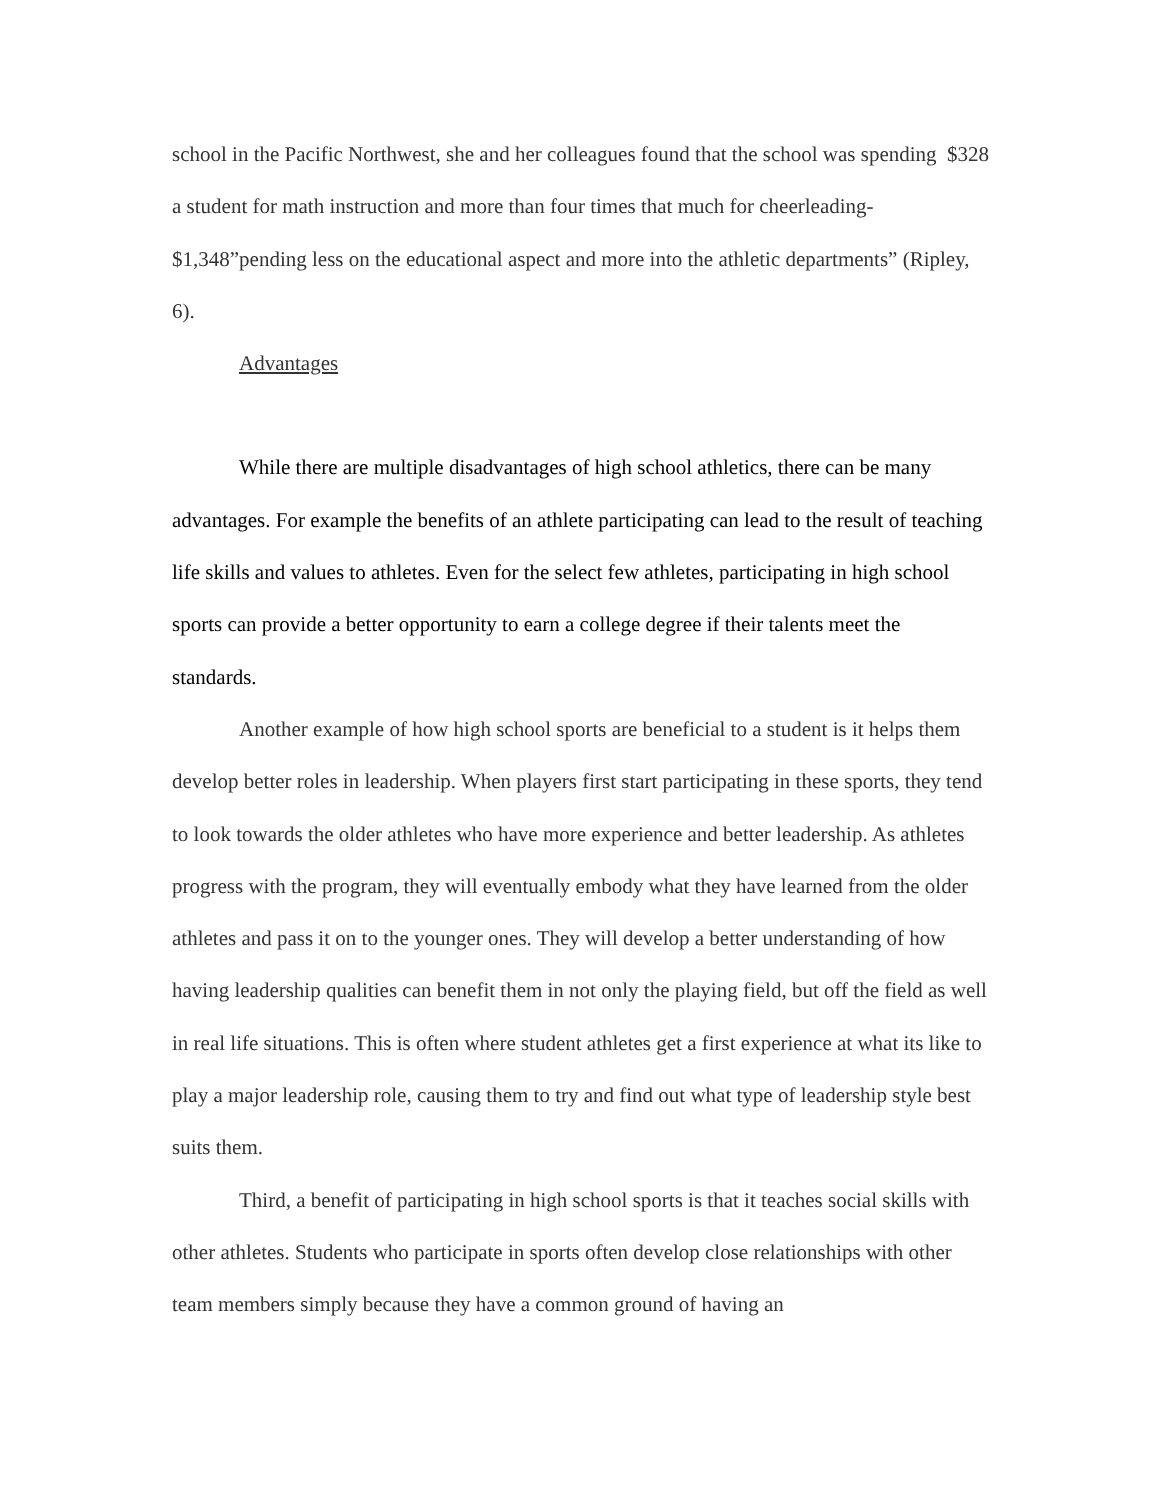school in the Pacific Northwest, she and her colleagues found that the school was spending $328 a student for math instruction and more than four times that much for cheerleading- $1,348”pending less on the educational aspect and more into the athletic departments” (Ripley, 6).
Advantages
While there are multiple disadvantages of high school athletics, there can be many advantages. For example the benefits of an athlete participating can lead to the result of teaching life skills and values to athletes. Even for the select few athletes, participating in high school sports can provide a better opportunity to earn a college degree if their talents meet the standards.
Another example of how high school sports are beneficial to a student is it helps them develop better roles in leadership. When players first start participating in these sports, they tend to look towards the older athletes who have more experience and better leadership. As athletes progress with the program, they will eventually embody what they have learned from the older athletes and pass it on to the younger ones. They will develop a better understanding of how having leadership qualities can benefit them in not only the playing field, but off the field as well in real life situations. This is often where student athletes get a first experience at what its like to play a major leadership role, causing them to try and find out what type of leadership style best suits them.
Third, a benefit of participating in high school sports is that it teaches social skills with other athletes. Students who participate in sports often develop close relationships with other team members simply because they have a common ground of having an